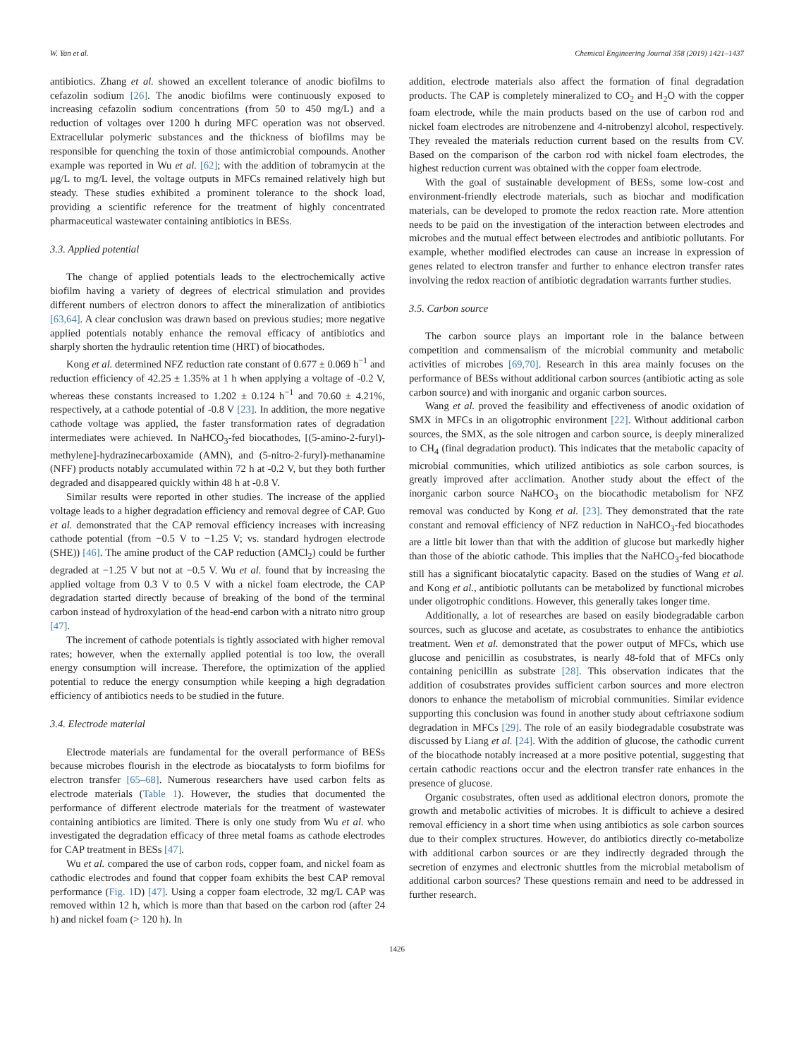W. Yan et al. Chemical Engineering Journal 358 (2019) 1421–1437
antibiotics. Zhang et al. showed an excellent tolerance of anodic biofilms to cefazolin sodium [26]. The anodic biofilms were continuously exposed to increasing cefazolin sodium concentrations (from 50 to 450 mg/L) and a reduction of voltages over 1200 h during MFC operation was not observed. Extracellular polymeric substances and the thickness of biofilms may be responsible for quenching the toxin of those antimicrobial compounds. Another example was reported in Wu et al. [62]; with the addition of tobramycin at the μg/L to mg/L level, the voltage outputs in MFCs remained relatively high but steady. These studies exhibited a prominent tolerance to the shock load, providing a scientific reference for the treatment of highly concentrated pharmaceutical wastewater containing antibiotics in BESs.
3.3. Applied potential
The change of applied potentials leads to the electrochemically active biofilm having a variety of degrees of electrical stimulation and provides different numbers of electron donors to affect the mineralization of antibiotics [63,64]. A clear conclusion was drawn based on previous studies; more negative applied potentials notably enhance the removal efficacy of antibiotics and sharply shorten the hydraulic retention time (HRT) of biocathodes.
Kong et al. determined NFZ reduction rate constant of 0.677 ± 0.069 h<sup>−1</sup> and reduction efficiency of 42.25 ± 1.35% at 1 h when applying a voltage of -0.2 V, whereas these constants increased to 1.202 ± 0.124 h<sup>−1</sup> and 70.60 ± 4.21%, respectively, at a cathode potential of -0.8 V [23]. In addition, the more negative cathode voltage was applied, the faster transformation rates of degradation intermediates were achieved. In NaHCO<sub>3</sub>-fed biocathodes, [(5-amino-2-furyl)-methylene]-hydrazinecarboxamide (AMN), and (5-nitro-2-furyl)-methanamine (NFF) products notably accumulated within 72 h at -0.2 V, but they both further degraded and disappeared quickly within 48 h at -0.8 V.
Similar results were reported in other studies. The increase of the applied voltage leads to a higher degradation efficiency and removal degree of CAP. Guo et al. demonstrated that the CAP removal efficiency increases with increasing cathode potential (from −0.5 V to −1.25 V; vs. standard hydrogen electrode (SHE)) [46]. The amine product of the CAP reduction (AMCl<sub>2</sub>) could be further degraded at −1.25 V but not at −0.5 V. Wu et al. found that by increasing the applied voltage from 0.3 V to 0.5 V with a nickel foam electrode, the CAP degradation started directly because of breaking of the bond of the terminal carbon instead of hydroxylation of the head-end carbon with a nitrato nitro group [47].
The increment of cathode potentials is tightly associated with higher removal rates; however, when the externally applied potential is too low, the overall energy consumption will increase. Therefore, the optimization of the applied potential to reduce the energy consumption while keeping a high degradation efficiency of antibiotics needs to be studied in the future.
3.4. Electrode material
Electrode materials are fundamental for the overall performance of BESs because microbes flourish in the electrode as biocatalysts to form biofilms for electron transfer [65–68]. Numerous researchers have used carbon felts as electrode materials (Table 1). However, the studies that documented the performance of different electrode materials for the treatment of wastewater containing antibiotics are limited. There is only one study from Wu et al. who investigated the degradation efficacy of three metal foams as cathode electrodes for CAP treatment in BESs [47].
Wu et al. compared the use of carbon rods, copper foam, and nickel foam as cathodic electrodes and found that copper foam exhibits the best CAP removal performance (Fig. 1 D) [47]. Using a copper foam electrode, 32 mg/L CAP was removed within 12 h, which is more than that based on the carbon rod (after 24 h) and nickel foam (> 120 h). In
addition, electrode materials also affect the formation of final degradation products. The CAP is completely mineralized to CO<sub>2</sub> and H<sub>2</sub>O with the copper foam electrode, while the main products based on the use of carbon rod and nickel foam electrodes are nitrobenzene and 4-nitrobenzyl alcohol, respectively. They revealed the materials reduction current based on the results from CV. Based on the comparison of the carbon rod with nickel foam electrodes, the highest reduction current was obtained with the copper foam electrode.
With the goal of sustainable development of BESs, some low-cost and environment-friendly electrode materials, such as biochar and modification materials, can be developed to promote the redox reaction rate. More attention needs to be paid on the investigation of the interaction between electrodes and microbes and the mutual effect between electrodes and antibiotic pollutants. For example, whether modified electrodes can cause an increase in expression of genes related to electron transfer and further to enhance electron transfer rates involving the redox reaction of antibiotic degradation warrants further studies.
3.5. Carbon source
The carbon source plays an important role in the balance between competition and commensalism of the microbial community and metabolic activities of microbes [69,70]. Research in this area mainly focuses on the performance of BESs without additional carbon sources (antibiotic acting as sole carbon source) and with inorganic and organic carbon sources.
Wang et al. proved the feasibility and effectiveness of anodic oxidation of SMX in MFCs in an oligotrophic environment [22]. Without additional carbon sources, the SMX, as the sole nitrogen and carbon source, is deeply mineralized to CH<sub>4</sub> (final degradation product). This indicates that the metabolic capacity of microbial communities, which utilized antibiotics as sole carbon sources, is greatly improved after acclimation. Another study about the effect of the inorganic carbon source NaHCO<sub>3</sub> on the biocathodic metabolism for NFZ removal was conducted by Kong et al. [23]. They demonstrated that the rate constant and removal efficiency of NFZ reduction in NaHCO<sub>3</sub>-fed biocathodes are a little bit lower than that with the addition of glucose but markedly higher than those of the abiotic cathode. This implies that the NaHCO<sub>3</sub>-fed biocathode still has a significant biocatalytic capacity. Based on the studies of Wang et al. and Kong et al., antibiotic pollutants can be metabolized by functional microbes under oligotrophic conditions. However, this generally takes longer time.
Additionally, a lot of researches are based on easily biodegradable carbon sources, such as glucose and acetate, as cosubstrates to enhance the antibiotics treatment. Wen et al. demonstrated that the power output of MFCs, which use glucose and penicillin as cosubstrates, is nearly 48-fold that of MFCs only containing penicillin as substrate [28]. This observation indicates that the addition of cosubstrates provides sufficient carbon sources and more electron donors to enhance the metabolism of microbial communities. Similar evidence supporting this conclusion was found in another study about ceftriaxone sodium degradation in MFCs [29]. The role of an easily biodegradable cosubstrate was discussed by Liang et al. [24]. With the addition of glucose, the cathodic current of the biocathode notably increased at a more positive potential, suggesting that certain cathodic reactions occur and the electron transfer rate enhances in the presence of glucose.
Organic cosubstrates, often used as additional electron donors, promote the growth and metabolic activities of microbes. It is difficult to achieve a desired removal efficiency in a short time when using antibiotics as sole carbon sources due to their complex structures. However, do antibiotics directly co-metabolize with additional carbon sources or are they indirectly degraded through the secretion of enzymes and electronic shuttles from the microbial metabolism of additional carbon sources? These questions remain and need to be addressed in further research.
1426